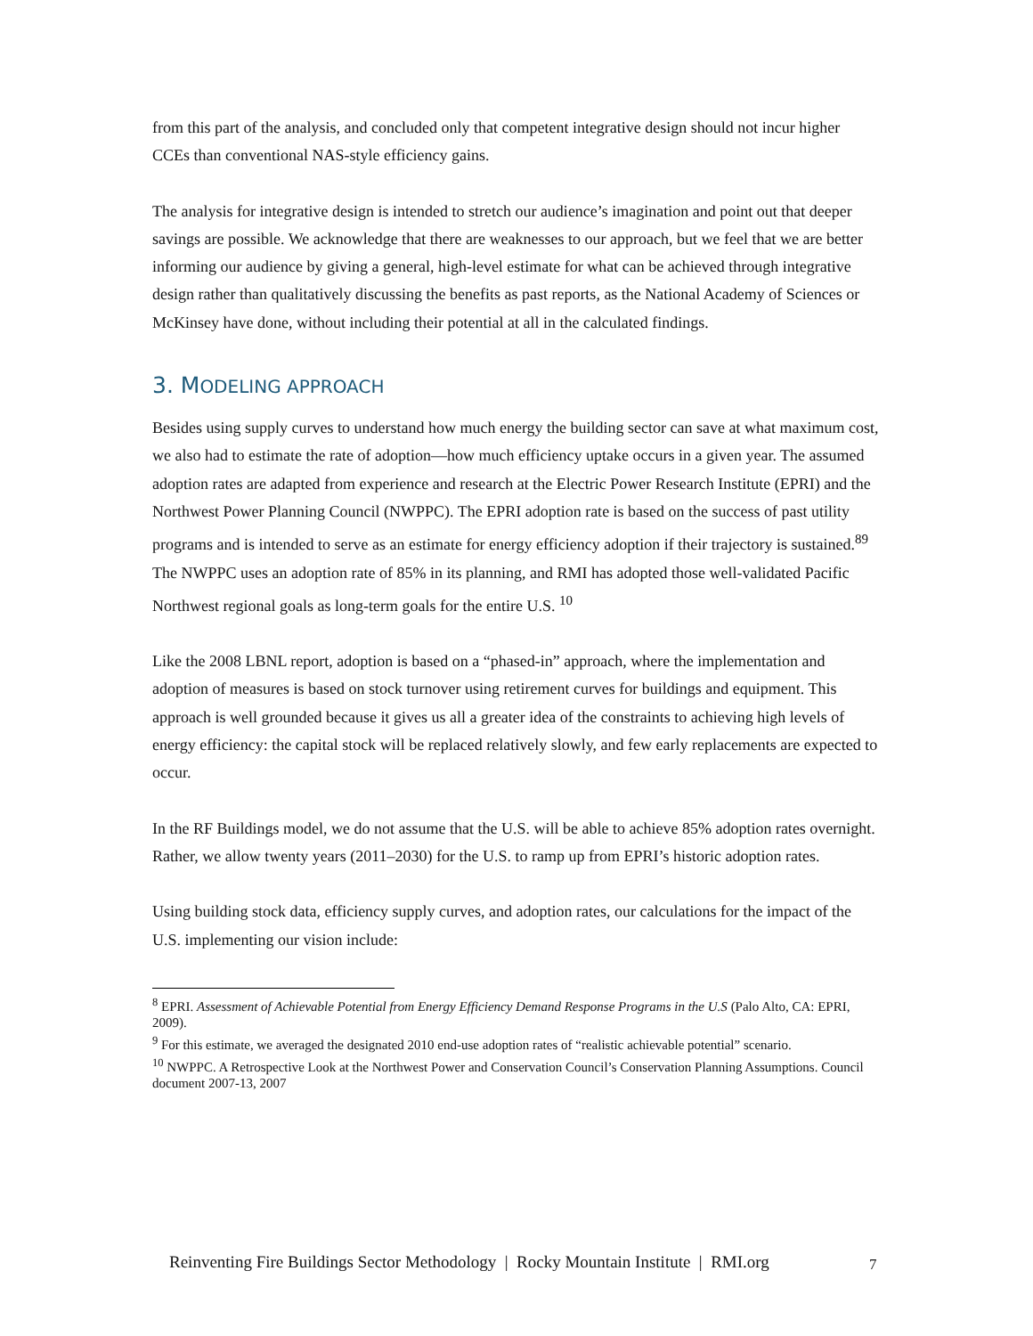from this part of the analysis, and concluded only that competent integrative design should not incur higher CCEs than conventional NAS-style efficiency gains.
The analysis for integrative design is intended to stretch our audience’s imagination and point out that deeper savings are possible. We acknowledge that there are weaknesses to our approach, but we feel that we are better informing our audience by giving a general, high-level estimate for what can be achieved through integrative design rather than qualitatively discussing the benefits as past reports, as the National Academy of Sciences or McKinsey have done, without including their potential at all in the calculated findings.
3. MODELING APPROACH
Besides using supply curves to understand how much energy the building sector can save at what maximum cost, we also had to estimate the rate of adoption—how much efficiency uptake occurs in a given year. The assumed adoption rates are adapted from experience and research at the Electric Power Research Institute (EPRI) and the Northwest Power Planning Council (NWPPC). The EPRI adoption rate is based on the success of past utility programs and is intended to serve as an estimate for energy efficiency adoption if their trajectory is sustained.<sup>89</sup> The NWPPC uses an adoption rate of 85% in its planning, and RMI has adopted those well-validated Pacific Northwest regional goals as long-term goals for the entire U.S. <sup>10</sup>
Like the 2008 LBNL report, adoption is based on a “phased-in” approach, where the implementation and adoption of measures is based on stock turnover using retirement curves for buildings and equipment. This approach is well grounded because it gives us all a greater idea of the constraints to achieving high levels of energy efficiency: the capital stock will be replaced relatively slowly, and few early replacements are expected to occur.
In the RF Buildings model, we do not assume that the U.S. will be able to achieve 85% adoption rates overnight. Rather, we allow twenty years (2011–2030) for the U.S. to ramp up from EPRI’s historic adoption rates.
Using building stock data, efficiency supply curves, and adoption rates, our calculations for the impact of the U.S. implementing our vision include:
<sup>8</sup> EPRI. Assessment of Achievable Potential from Energy Efficiency Demand Response Programs in the U.S (Palo Alto, CA: EPRI, 2009).
<sup>9</sup> For this estimate, we averaged the designated 2010 end-use adoption rates of “realistic achievable potential” scenario.
<sup>10</sup> NWPPC. A Retrospective Look at the Northwest Power and Conservation Council’s Conservation Planning Assumptions. Council document 2007-13, 2007
Reinventing Fire Buildings Sector Methodology | Rocky Mountain Institute | RMI.org
7